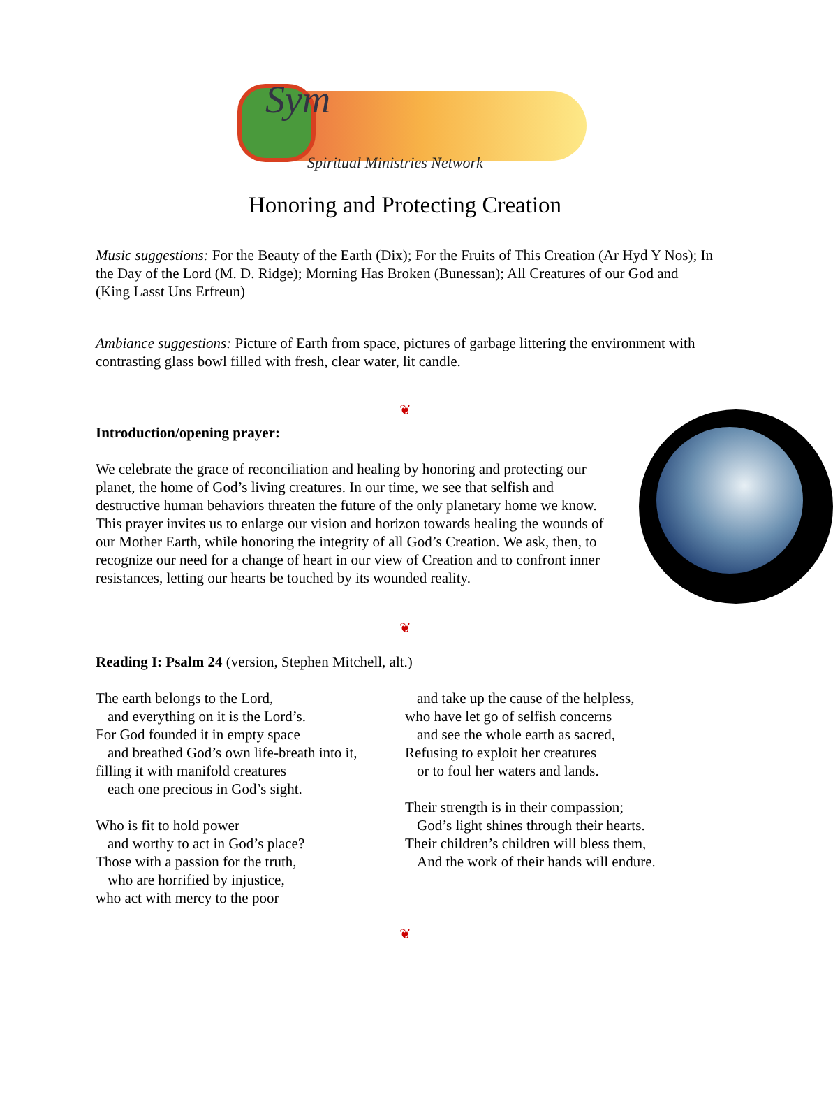Sym
Spiritual Ministries Network
Honoring and Protecting Creation
Music suggestions: For the Beauty of the Earth (Dix); For the Fruits of This Creation (Ar Hyd Y Nos); In the Day of the Lord (M. D. Ridge); Morning Has Broken (Bunessan); All Creatures of our God and (King Lasst Uns Erfreun)
Ambiance suggestions: Picture of Earth from space, pictures of garbage littering the environment with contrasting glass bowl filled with fresh, clear water, lit candle.
❦
Introduction/opening prayer:
We celebrate the grace of reconciliation and healing by honoring and protecting our planet, the home of God’s living creatures. In our time, we see that selfish and destructive human behaviors threaten the future of the only planetary home we know. This prayer invites us to enlarge our vision and horizon towards healing the wounds of our Mother Earth, while honoring the integrity of all God’s Creation. We ask, then, to recognize our need for a change of heart in our view of Creation and to confront inner resistances, letting our hearts be touched by its wounded reality.
❦
Reading I: Psalm 24 (version, Stephen Mitchell, alt.)
The earth belongs to the Lord,
and everything on it is the Lord’s.
For God founded it in empty space
and breathed God’s own life-breath into it,
filling it with manifold creatures
each one precious in God’s sight.
Who is fit to hold power
and worthy to act in God’s place?
Those with a passion for the truth,
who are horrified by injustice,
who act with mercy to the poor
and take up the cause of the helpless,
who have let go of selfish concerns
and see the whole earth as sacred,
Refusing to exploit her creatures
or to foul her waters and lands.
Their strength is in their compassion;
God’s light shines through their hearts.
Their children’s children will bless them,
And the work of their hands will endure.
❦